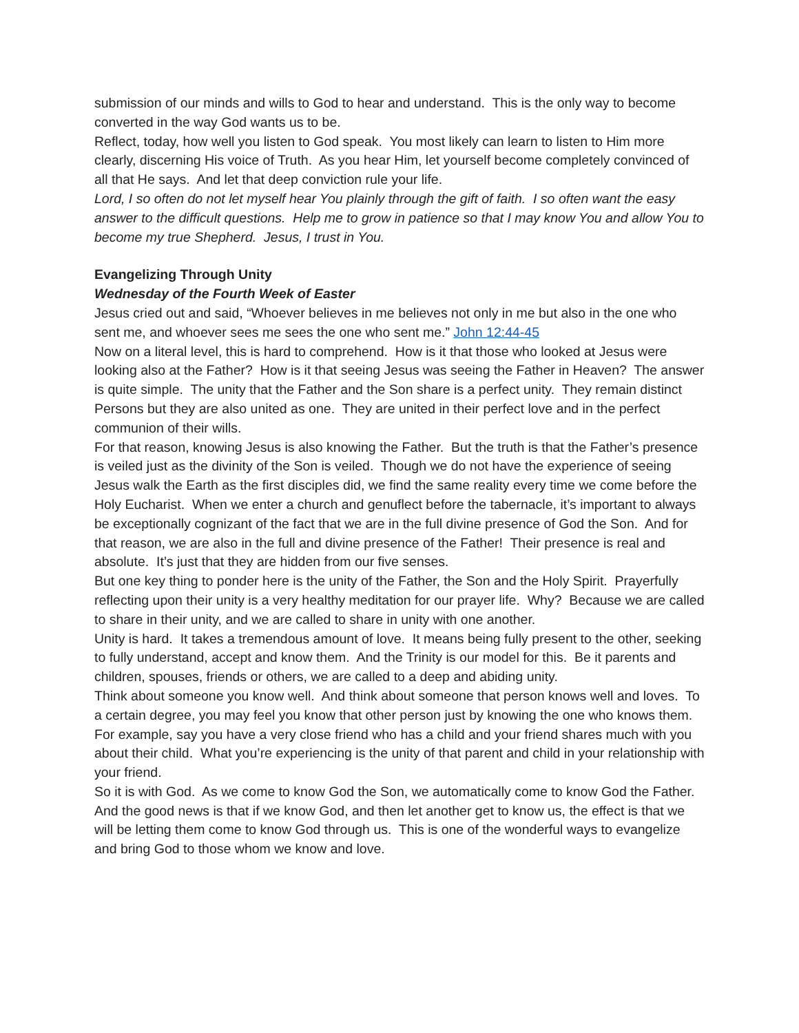submission of our minds and wills to God to hear and understand. This is the only way to become converted in the way God wants us to be.
Reflect, today, how well you listen to God speak. You most likely can learn to listen to Him more clearly, discerning His voice of Truth. As you hear Him, let yourself become completely convinced of all that He says. And let that deep conviction rule your life.
Lord, I so often do not let myself hear You plainly through the gift of faith. I so often want the easy answer to the difficult questions. Help me to grow in patience so that I may know You and allow You to become my true Shepherd. Jesus, I trust in You.
Evangelizing Through Unity
Wednesday of the Fourth Week of Easter
Jesus cried out and said, “Whoever believes in me believes not only in me but also in the one who sent me, and whoever sees me sees the one who sent me.” John 12:44-45
Now on a literal level, this is hard to comprehend. How is it that those who looked at Jesus were looking also at the Father? How is it that seeing Jesus was seeing the Father in Heaven? The answer is quite simple. The unity that the Father and the Son share is a perfect unity. They remain distinct Persons but they are also united as one. They are united in their perfect love and in the perfect communion of their wills.
For that reason, knowing Jesus is also knowing the Father. But the truth is that the Father’s presence is veiled just as the divinity of the Son is veiled. Though we do not have the experience of seeing Jesus walk the Earth as the first disciples did, we find the same reality every time we come before the Holy Eucharist. When we enter a church and genuflect before the tabernacle, it’s important to always be exceptionally cognizant of the fact that we are in the full divine presence of God the Son. And for that reason, we are also in the full and divine presence of the Father! Their presence is real and absolute. It’s just that they are hidden from our five senses.
But one key thing to ponder here is the unity of the Father, the Son and the Holy Spirit. Prayerfully reflecting upon their unity is a very healthy meditation for our prayer life. Why? Because we are called to share in their unity, and we are called to share in unity with one another.
Unity is hard. It takes a tremendous amount of love. It means being fully present to the other, seeking to fully understand, accept and know them. And the Trinity is our model for this. Be it parents and children, spouses, friends or others, we are called to a deep and abiding unity.
Think about someone you know well. And think about someone that person knows well and loves. To a certain degree, you may feel you know that other person just by knowing the one who knows them. For example, say you have a very close friend who has a child and your friend shares much with you about their child. What you’re experiencing is the unity of that parent and child in your relationship with your friend.
So it is with God. As we come to know God the Son, we automatically come to know God the Father. And the good news is that if we know God, and then let another get to know us, the effect is that we will be letting them come to know God through us. This is one of the wonderful ways to evangelize and bring God to those whom we know and love.